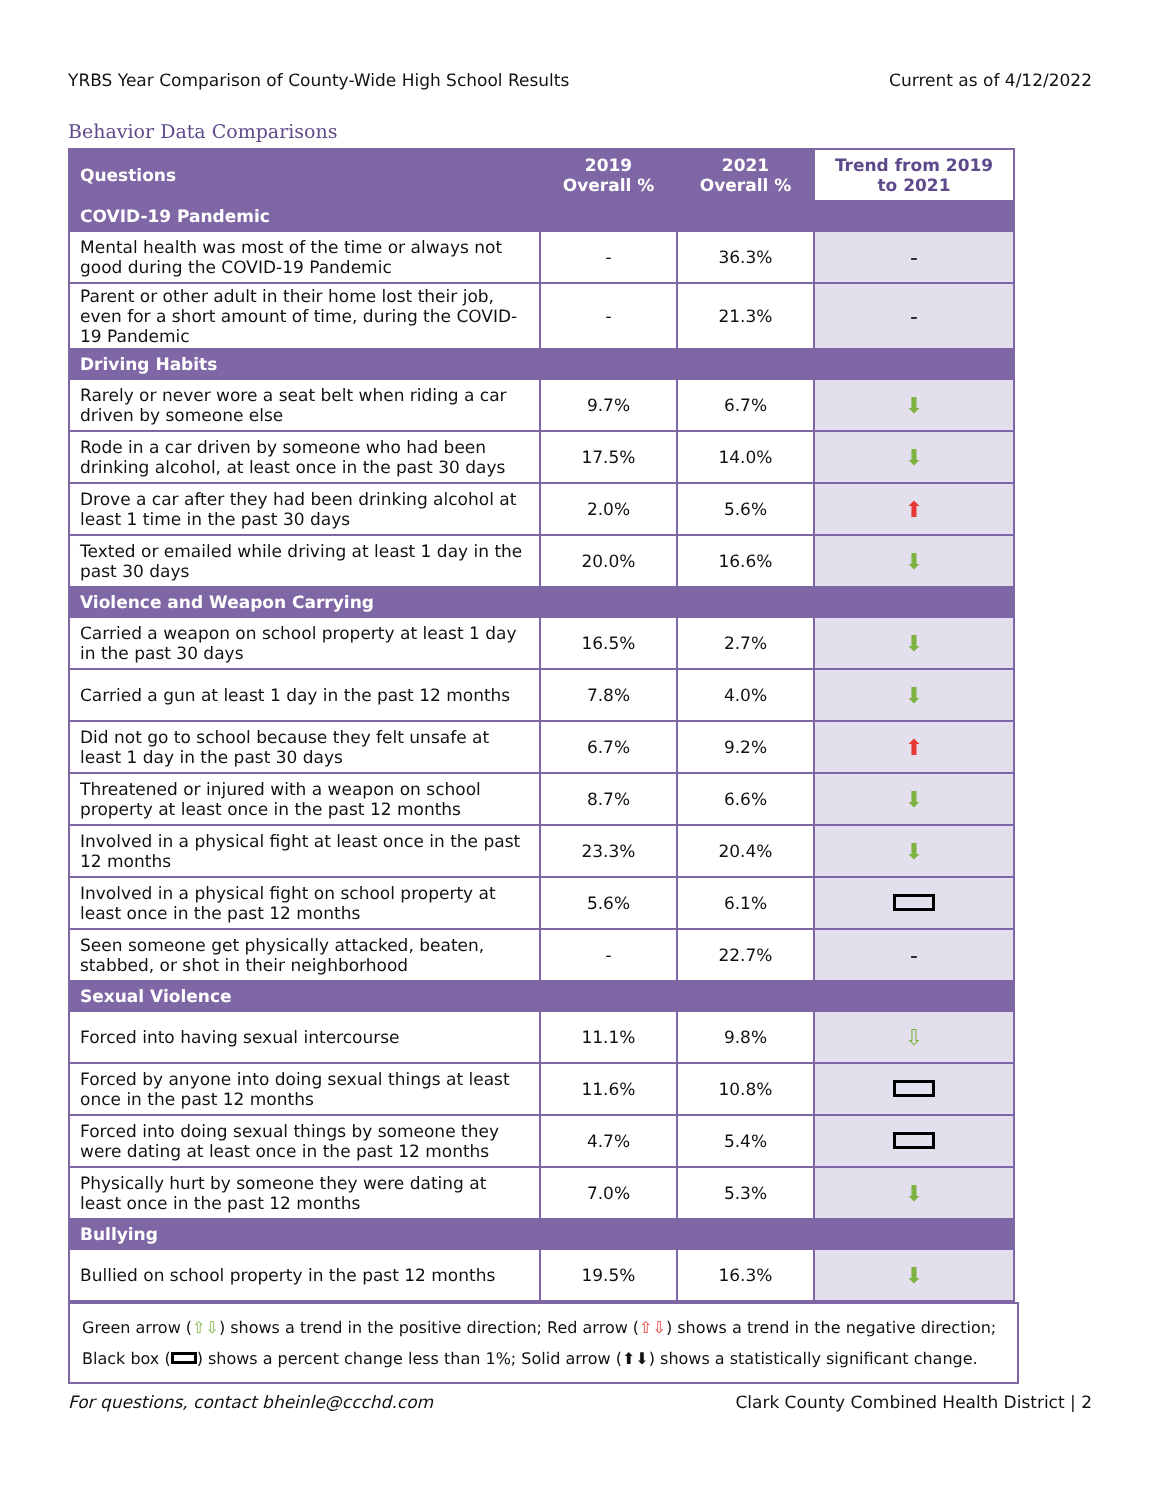YRBS Year Comparison of County-Wide High School Results Current as of 4/12/2022
Behavior Data Comparisons
| Questions | 2019 Overall % | 2021 Overall % | Trend from 2019 to 2021 |
| --- | --- | --- | --- |
| COVID-19 Pandemic | | | |
| Mental health was most of the time or always not good during the COVID-19 Pandemic | - | 36.3% | - |
| Parent or other adult in their home lost their job, even for a short amount of time, during the COVID-19 Pandemic | - | 21.3% | - |
| Driving Habits | | | |
| Rarely or never wore a seat belt when riding a car driven by someone else | 9.7% | 6.7% | ⬇ |
| Rode in a car driven by someone who had been drinking alcohol, at least once in the past 30 days | 17.5% | 14.0% | ⬇ |
| Drove a car after they had been drinking alcohol at least 1 time in the past 30 days | 2.0% | 5.6% | ⬆ |
| Texted or emailed while driving at least 1 day in the past 30 days | 20.0% | 16.6% | ⬇ |
| Violence and Weapon Carrying | | | |
| Carried a weapon on school property at least 1 day in the past 30 days | 16.5% | 2.7% | ⬇ |
| Carried a gun at least 1 day in the past 12 months | 7.8% | 4.0% | ⬇ |
| Did not go to school because they felt unsafe at least 1 day in the past 30 days | 6.7% | 9.2% | ⬆ |
| Threatened or injured with a weapon on school property at least once in the past 12 months | 8.7% | 6.6% | ⬇ |
| Involved in a physical fight at least once in the past 12 months | 23.3% | 20.4% | ⬇ |
| Involved in a physical fight on school property at least once in the past 12 months | 5.6% | 6.1% | |
| Seen someone get physically attacked, beaten, stabbed, or shot in their neighborhood | - | 22.7% | - |
| Sexual Violence | | | |
| Forced into having sexual intercourse | 11.1% | 9.8% | ⇩ |
| Forced by anyone into doing sexual things at least once in the past 12 months | 11.6% | 10.8% | |
| Forced into doing sexual things by someone they were dating at least once in the past 12 months | 4.7% | 5.4% | |
| Physically hurt by someone they were dating at least once in the past 12 months | 7.0% | 5.3% | ⬇ |
| Bullying | | | |
| Bullied on school property in the past 12 months | 19.5% | 16.3% | ⬇ |
Green arrow (⇧⇩) shows a trend in the positive direction; Red arrow (⇧⇩) shows a trend in the negative direction; Black box ( ) shows a percent change less than 1%; Solid arrow (⬆⬇) shows a statistically significant change.
For questions, contact bheinle@ccchd.com Clark County Combined Health District | 2